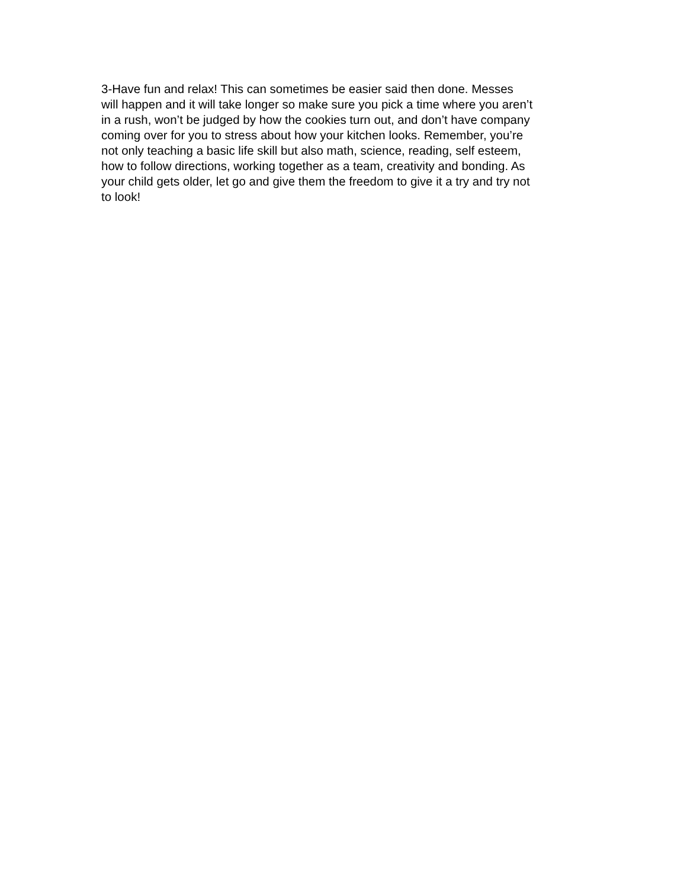3-Have fun and relax! This can sometimes be easier said then done. Messes will happen and it will take longer so make sure you pick a time where you aren’t in a rush, won’t be judged by how the cookies turn out, and don’t have company coming over for you to stress about how your kitchen looks. Remember, you’re not only teaching a basic life skill but also math, science, reading, self esteem, how to follow directions, working together as a team, creativity and bonding. As your child gets older, let go and give them the freedom to give it a try and try not to look!